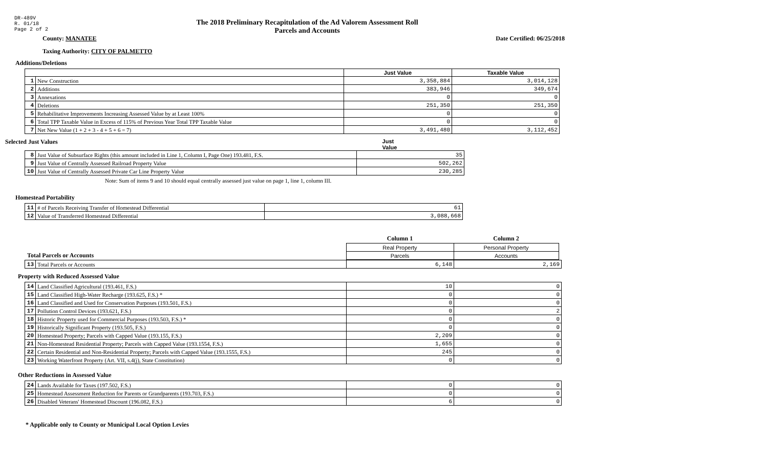DR-489V
R. 01/18
Page 2 of 2
The 2018 Preliminary Recapitulation of the Ad Valorem Assessment Roll
Parcels and Accounts
County: MANATEE Date Certified: 06/25/2018
Taxing Authority: CITY OF PALMETTO
Additions/Deletions
| | | Just Value | Taxable Value |
| --- | --- | --- | --- |
| 1 | New Construction | 3,358,884 | 3,014,128 |
| 2 | Additions | 383,946 | 349,674 |
| 3 | Annexations | 0 | 0 |
| 4 | Deletions | 251,350 | 251,350 |
| 5 | Rehabilitative Improvements Increasing Assessed Value by at Least 100% | 0 | 0 |
| 6 | Total TPP Taxable Value in Excess of 115% of Previous Year Total TPP Taxable Value | 0 | 0 |
| 7 | Net New Value (1 + 2 + 3 - 4 + 5 + 6 = 7) | 3,491,480 | 3,112,452 |
Selected Just Values Just Value
| 8 | Just Value of Subsurface Rights (this amount included in Line 1, Column I, Page One) 193.481, F.S. | 35 |
| 9 | Just Value of Centrally Assessed Railroad Property Value | 502,262 |
| 10 | Just Value of Centrally Assessed Private Car Line Property Value | 230,285 |
Note: Sum of items 9 and 10 should equal centrally assessed just value on page 1, line 1, column III.
Homestead Portability
| 11 | # of Parcels Receiving Transfer of Homestead Differential | 61 |
| 12 | Value of Transferred Homestead Differential | 3,088,668 |
| | Column 1 | Column 2 |
| | Real Property | Personal Property |
| Total Parcels or Accounts | Parcels | Accounts |
| 13 | Total Parcels or Accounts | 6,148 | 2,169 |
Property with Reduced Assessed Value
| 14 | Land Classified Agricultural (193.461, F.S.) | 10 | 0 |
| 15 | Land Classified High-Water Recharge (193.625, F.S.) * | 0 | 0 |
| 16 | Land Classified and Used for Conservation Purposes (193.501, F.S.) | 0 | 0 |
| 17 | Pollution Control Devices (193.621, F.S.) | 0 | 2 |
| 18 | Historic Property used for Commercial Purposes (193.503, F.S.) * | 0 | 0 |
| 19 | Historically Significant Property (193.505, F.S.) | 0 | 0 |
| 20 | Homestead Property; Parcels with Capped Value (193.155, F.S.) | 2,209 | 0 |
| 21 | Non-Homestead Residential Property; Parcels with Capped Value (193.1554, F.S.) | 1,655 | 0 |
| 22 | Certain Residential and Non-Residential Property; Parcels with Capped Value (193.1555, F.S.) | 245 | 0 |
| 23 | Working Waterfront Property (Art. VII, s.4(j), State Constitution) | 0 | 0 |
Other Reductions in Assessed Value
| 24 | Lands Available for Taxes (197.502, F.S.) | 0 | 0 |
| 25 | Homestead Assessment Reduction for Parents or Grandparents (193.703, F.S.) | 0 | 0 |
| 26 | Disabled Veterans' Homestead Discount (196.082, F.S.) | 6 | 0 |
* Applicable only to County or Municipal Local Option Levies